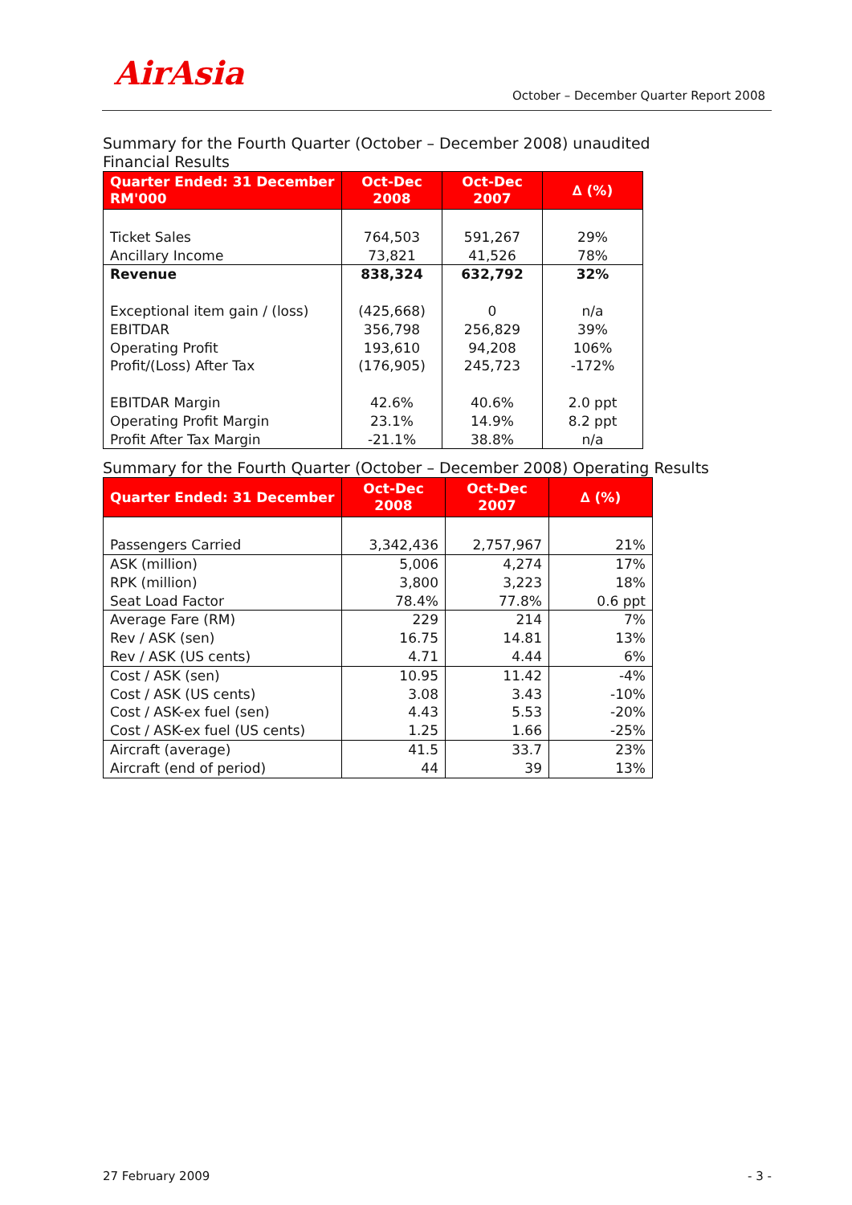AirAsia
October – December Quarter Report 2008
Summary for the Fourth Quarter (October – December 2008) unaudited
Financial Results
| Quarter Ended: 31 December RM'000 | Oct-Dec 2008 | Oct-Dec 2007 | ∆ (%) |
| --- | --- | --- | --- |
| Ticket Sales | 764,503 | 591,267 | 29% |
| Ancillary Income | 73,821 | 41,526 | 78% |
| Revenue | 838,324 | 632,792 | 32% |
| Exceptional item gain / (loss) | (425,668) | 0 | n/a |
| EBITDAR | 356,798 | 256,829 | 39% |
| Operating Profit | 193,610 | 94,208 | 106% |
| Profit/(Loss) After Tax | (176,905) | 245,723 | -172% |
| EBITDAR Margin | 42.6% | 40.6% | 2.0 ppt |
| Operating Profit Margin | 23.1% | 14.9% | 8.2 ppt |
| Profit After Tax Margin | -21.1% | 38.8% | n/a |
Summary for the Fourth Quarter (October – December 2008) Operating Results
| Quarter Ended: 31 December | Oct-Dec 2008 | Oct-Dec 2007 | ∆ (%) |
| --- | --- | --- | --- |
| Passengers Carried | 3,342,436 | 2,757,967 | 21% |
| ASK (million) | 5,006 | 4,274 | 17% |
| RPK (million) | 3,800 | 3,223 | 18% |
| Seat Load Factor | 78.4% | 77.8% | 0.6 ppt |
| Average Fare (RM) | 229 | 214 | 7% |
| Rev / ASK (sen) | 16.75 | 14.81 | 13% |
| Rev / ASK (US cents) | 4.71 | 4.44 | 6% |
| Cost / ASK (sen) | 10.95 | 11.42 | -4% |
| Cost / ASK (US cents) | 3.08 | 3.43 | -10% |
| Cost / ASK-ex fuel (sen) | 4.43 | 5.53 | -20% |
| Cost / ASK-ex fuel (US cents) | 1.25 | 1.66 | -25% |
| Aircraft (average) | 41.5 | 33.7 | 23% |
| Aircraft (end of period) | 44 | 39 | 13% |
27 February 2009 - 3 -